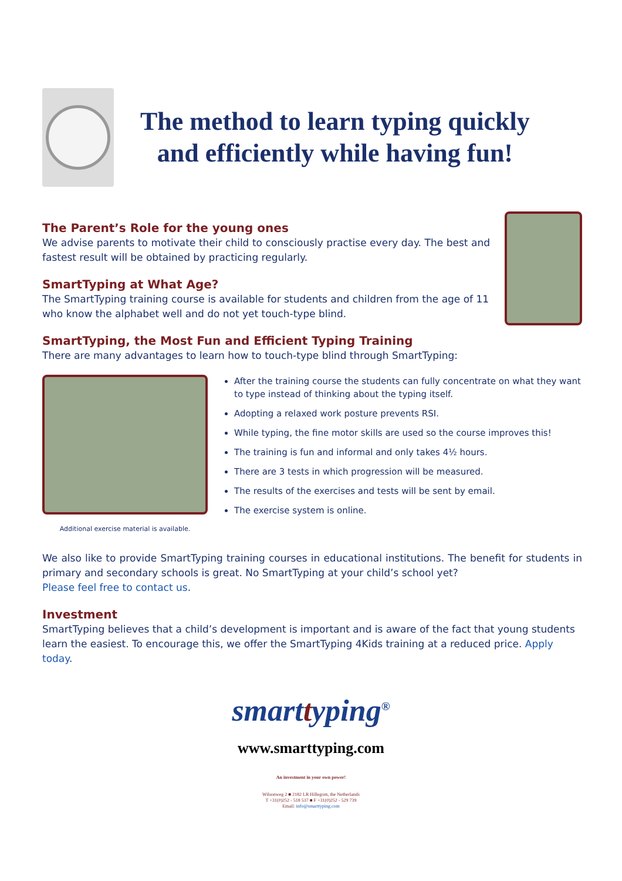The method to learn typing quickly
and efficiently while having fun!
The Parent’s Role for the young ones
We advise parents to motivate their child to consciously practise every day. The best and fastest result will be obtained by practicing regularly.
SmartTyping at What Age?
The SmartTyping training course is available for students and children from the age of 11 who know the alphabet well and do not yet touch-type blind.
SmartTyping, the Most Fun and Efficient Typing Training
There are many advantages to learn how to touch-type blind through SmartTyping:
Additional exercise material is available.
After the training course the students can fully concentrate on what they want to type instead of thinking about the typing itself.
Adopting a relaxed work posture prevents RSI.
While typing, the fine motor skills are used so the course improves this!
The training is fun and informal and only takes 4½ hours.
There are 3 tests in which progression will be measured.
The results of the exercises and tests will be sent by email.
The exercise system is online.
We also like to provide SmartTyping training courses in educational institutions. The benefit for students in primary and secondary schools is great. No SmartTyping at your child’s school yet?
Please feel free to contact us.
Investment
SmartTyping believes that a child’s development is important and is aware of the fact that young students learn the easiest. To encourage this, we offer the SmartTyping 4Kids training at a reduced price. Apply today.
smart typing<sup>®</sup>
www.smarttyping.com
An investment in your own power!
Wilsonweg 2 ■ 2182 LR Hillegom, the Netherlands
T +31(0)252 - 518 537 ■ F +31(0)252 - 529 739
Email: info@smarttyping.com